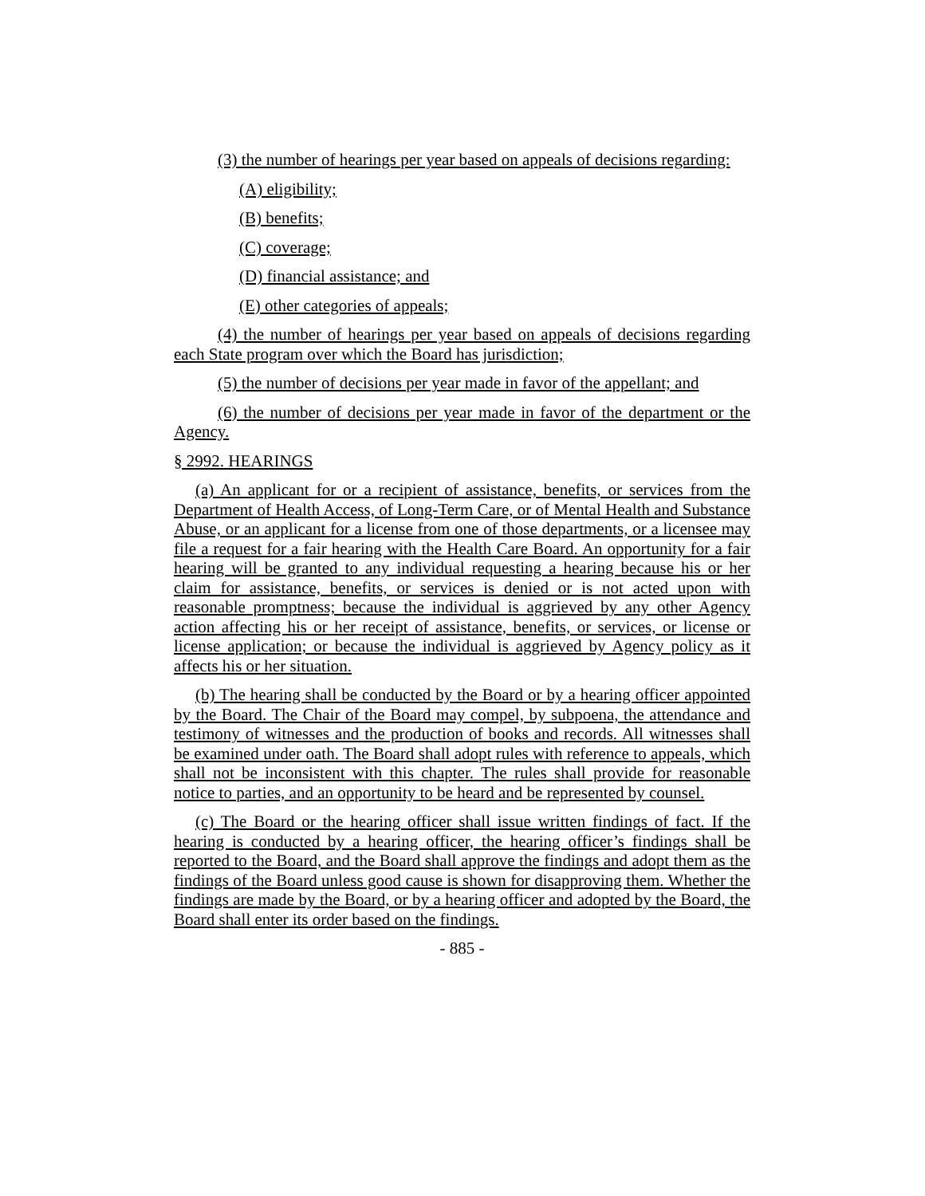(3) the number of hearings per year based on appeals of decisions regarding:
(A) eligibility;
(B) benefits;
(C) coverage;
(D) financial assistance; and
(E) other categories of appeals;
(4) the number of hearings per year based on appeals of decisions regarding each State program over which the Board has jurisdiction;
(5) the number of decisions per year made in favor of the appellant; and
(6) the number of decisions per year made in favor of the department or the Agency.
§ 2992. HEARINGS
(a) An applicant for or a recipient of assistance, benefits, or services from the Department of Health Access, of Long-Term Care, or of Mental Health and Substance Abuse, or an applicant for a license from one of those departments, or a licensee may file a request for a fair hearing with the Health Care Board. An opportunity for a fair hearing will be granted to any individual requesting a hearing because his or her claim for assistance, benefits, or services is denied or is not acted upon with reasonable promptness; because the individual is aggrieved by any other Agency action affecting his or her receipt of assistance, benefits, or services, or license or license application; or because the individual is aggrieved by Agency policy as it affects his or her situation.
(b) The hearing shall be conducted by the Board or by a hearing officer appointed by the Board. The Chair of the Board may compel, by subpoena, the attendance and testimony of witnesses and the production of books and records. All witnesses shall be examined under oath. The Board shall adopt rules with reference to appeals, which shall not be inconsistent with this chapter. The rules shall provide for reasonable notice to parties, and an opportunity to be heard and be represented by counsel.
(c) The Board or the hearing officer shall issue written findings of fact. If the hearing is conducted by a hearing officer, the hearing officer’s findings shall be reported to the Board, and the Board shall approve the findings and adopt them as the findings of the Board unless good cause is shown for disapproving them. Whether the findings are made by the Board, or by a hearing officer and adopted by the Board, the Board shall enter its order based on the findings.
- 885 -